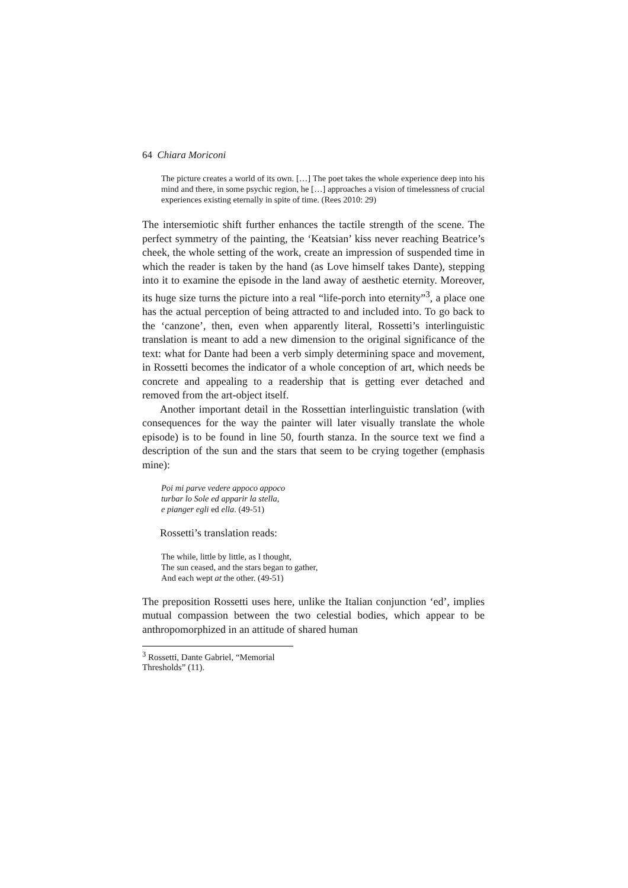64 Chiara Moriconi
The picture creates a world of its own. […] The poet takes the whole experience deep into his mind and there, in some psychic region, he […] approaches a vision of timelessness of crucial experiences existing eternally in spite of time. (Rees 2010: 29)
The intersemiotic shift further enhances the tactile strength of the scene. The perfect symmetry of the painting, the ‘Keatsian’ kiss never reaching Beatrice’s cheek, the whole setting of the work, create an impression of suspended time in which the reader is taken by the hand (as Love himself takes Dante), stepping into it to examine the episode in the land away of aesthetic eternity. Moreover, its huge size turns the picture into a real “life-porch into eternity”<sup>3</sup>, a place one has the actual perception of being attracted to and included into. To go back to the ‘canzone’, then, even when apparently literal, Rossetti’s interlinguistic translation is meant to add a new dimension to the original significance of the text: what for Dante had been a verb simply determining space and movement, in Rossetti becomes the indicator of a whole conception of art, which needs be concrete and appealing to a readership that is getting ever detached and removed from the art-object itself.
Another important detail in the Rossettian interlinguistic translation (with consequences for the way the painter will later visually translate the whole episode) is to be found in line 50, fourth stanza. In the source text we find a description of the sun and the stars that seem to be crying together (emphasis mine):
Poi mi parve vedere appoco appoco
turbar lo Sole ed apparir la stella,
e pianger egli ed ella. (49-51)
Rossetti’s translation reads:
The while, little by little, as I thought,
The sun ceased, and the stars began to gather,
And each wept at the other. (49-51)
The preposition Rossetti uses here, unlike the Italian conjunction ‘ed’, implies mutual compassion between the two celestial bodies, which appear to be anthropomorphized in an attitude of shared human
<sup>3</sup> Rossetti, Dante Gabriel, “Memorial Thresholds” (11).